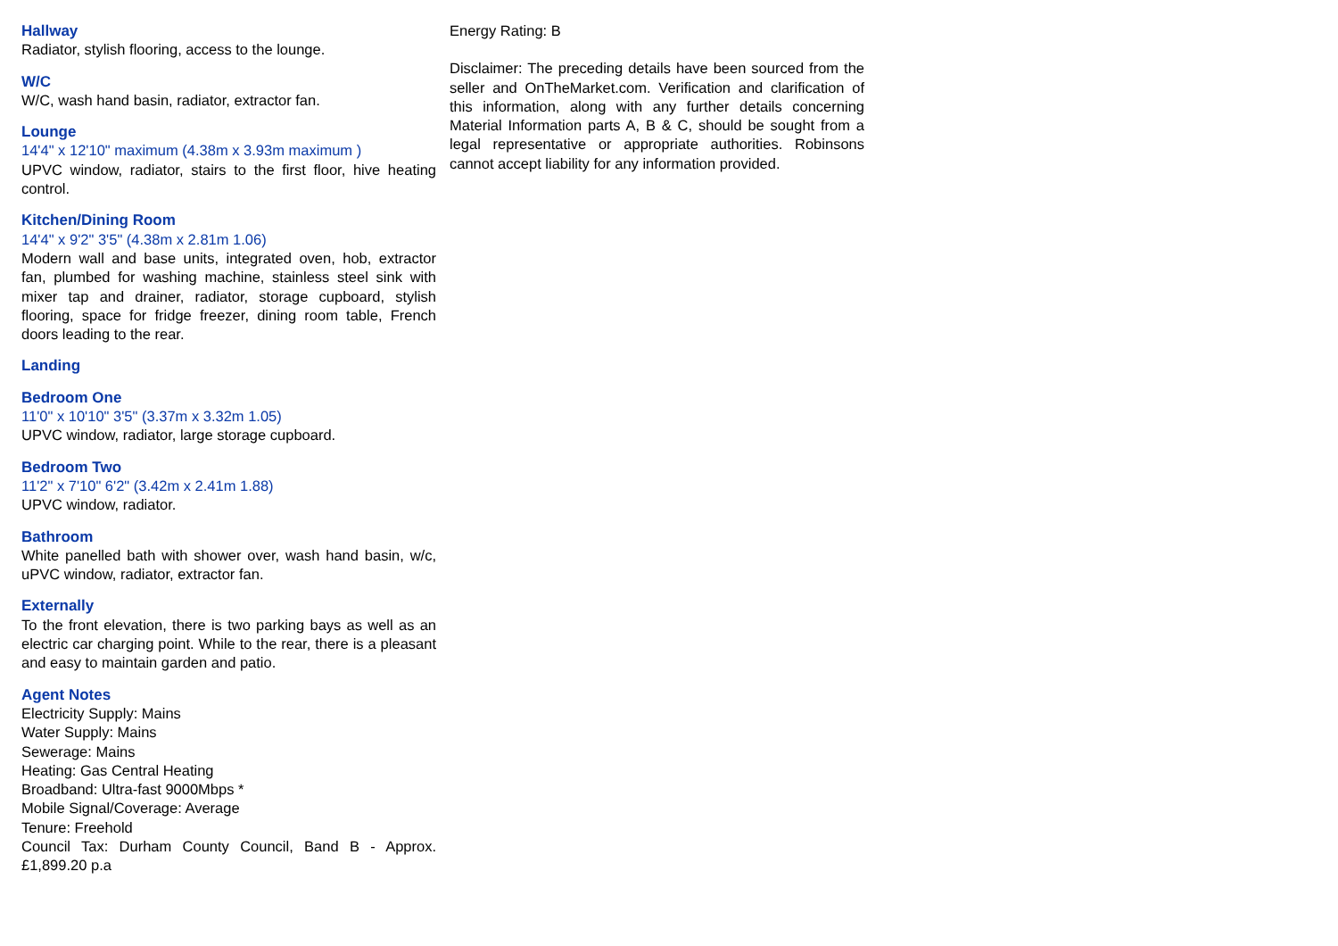Hallway
Radiator, stylish flooring, access to the lounge.
W/C
W/C, wash hand basin, radiator, extractor fan.
Lounge
14'4" x 12'10" maximum (4.38m x 3.93m maximum )
UPVC window, radiator, stairs to the first floor, hive heating control.
Kitchen/Dining Room
14'4" x 9'2" 3'5" (4.38m x 2.81m 1.06)
Modern wall and base units, integrated oven, hob, extractor fan, plumbed for washing machine, stainless steel sink with mixer tap and drainer, radiator, storage cupboard, stylish flooring, space for fridge freezer, dining room table, French doors leading to the rear.
Landing
Bedroom One
11'0" x 10'10" 3'5" (3.37m x 3.32m 1.05)
UPVC window, radiator, large storage cupboard.
Bedroom Two
11'2" x 7'10" 6'2" (3.42m x 2.41m 1.88)
UPVC window, radiator.
Bathroom
White panelled bath with shower over, wash hand basin, w/c, uPVC window, radiator, extractor fan.
Externally
To the front elevation, there is two parking bays as well as an electric car charging point. While to the rear, there is a pleasant and easy to maintain garden and patio.
Agent Notes
Electricity Supply: Mains
Water Supply: Mains
Sewerage: Mains
Heating: Gas Central Heating
Broadband: Ultra-fast 9000Mbps *
Mobile Signal/Coverage: Average
Tenure: Freehold
Council Tax: Durham County Council, Band B - Approx. £1,899.20 p.a
Energy Rating: B
Disclaimer: The preceding details have been sourced from the seller and OnTheMarket.com. Verification and clarification of this information, along with any further details concerning Material Information parts A, B & C, should be sought from a legal representative or appropriate authorities. Robinsons cannot accept liability for any information provided.